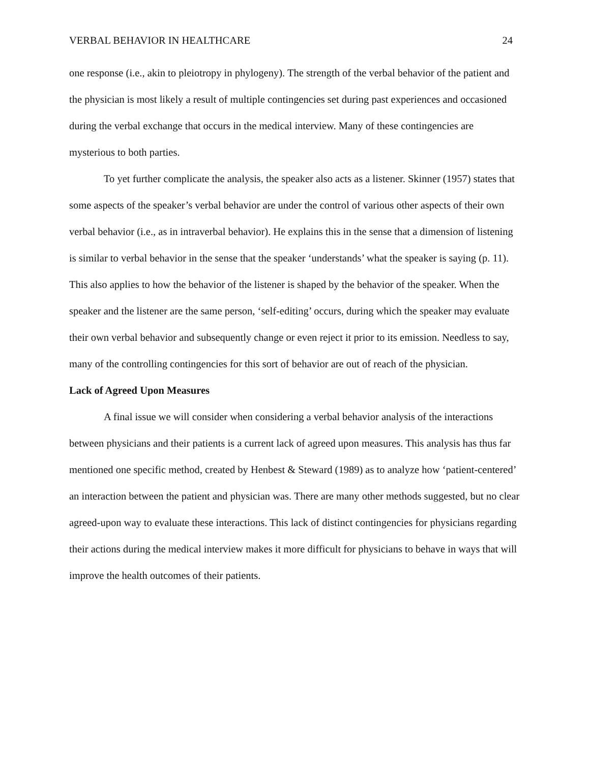VERBAL BEHAVIOR IN HEALTHCARE 24
one response (i.e., akin to pleiotropy in phylogeny). The strength of the verbal behavior of the patient and the physician is most likely a result of multiple contingencies set during past experiences and occasioned during the verbal exchange that occurs in the medical interview. Many of these contingencies are mysterious to both parties.
To yet further complicate the analysis, the speaker also acts as a listener. Skinner (1957) states that some aspects of the speaker’s verbal behavior are under the control of various other aspects of their own verbal behavior (i.e., as in intraverbal behavior). He explains this in the sense that a dimension of listening is similar to verbal behavior in the sense that the speaker ‘understands’ what the speaker is saying (p. 11). This also applies to how the behavior of the listener is shaped by the behavior of the speaker. When the speaker and the listener are the same person, ‘self-editing’ occurs, during which the speaker may evaluate their own verbal behavior and subsequently change or even reject it prior to its emission. Needless to say, many of the controlling contingencies for this sort of behavior are out of reach of the physician.
Lack of Agreed Upon Measures
A final issue we will consider when considering a verbal behavior analysis of the interactions between physicians and their patients is a current lack of agreed upon measures. This analysis has thus far mentioned one specific method, created by Henbest & Steward (1989) as to analyze how ‘patient-centered’ an interaction between the patient and physician was. There are many other methods suggested, but no clear agreed-upon way to evaluate these interactions. This lack of distinct contingencies for physicians regarding their actions during the medical interview makes it more difficult for physicians to behave in ways that will improve the health outcomes of their patients.